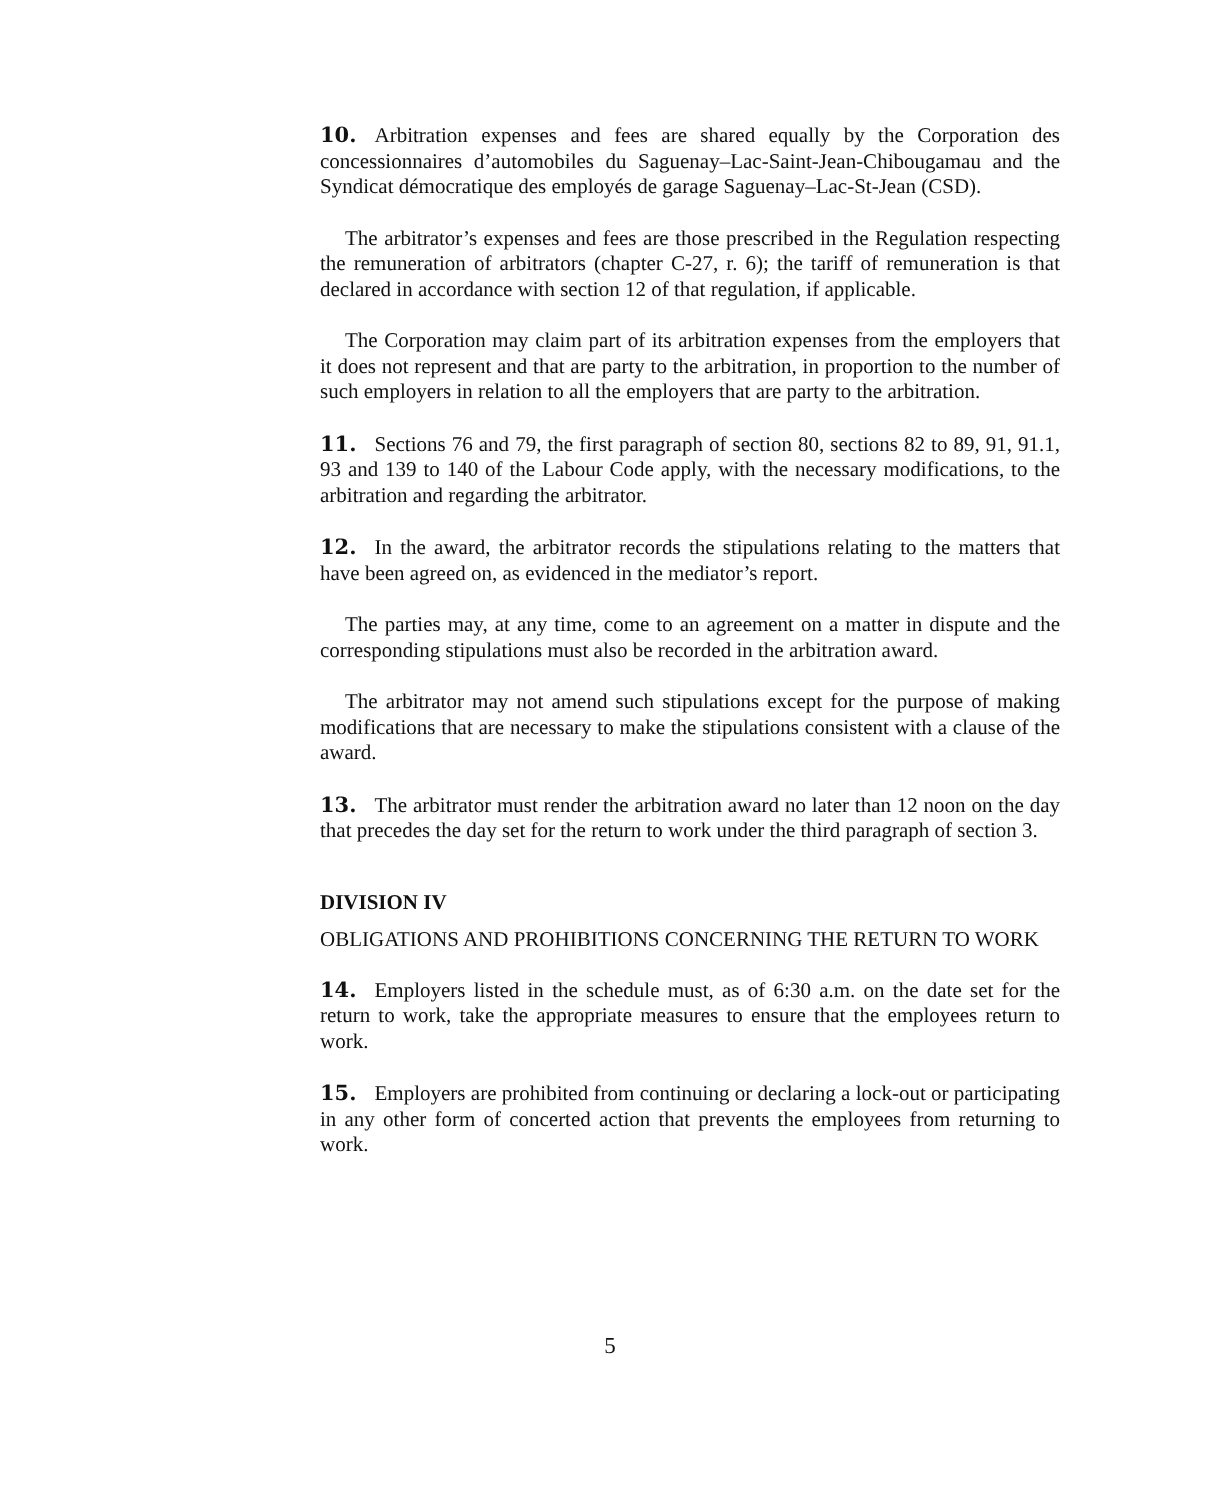10. Arbitration expenses and fees are shared equally by the Corporation des concessionnaires d’automobiles du Saguenay–Lac-Saint-Jean-Chibougamau and the Syndicat démocratique des employés de garage Saguenay–Lac-St-Jean (CSD).
The arbitrator’s expenses and fees are those prescribed in the Regulation respecting the remuneration of arbitrators (chapter C-27, r. 6); the tariff of remuneration is that declared in accordance with section 12 of that regulation, if applicable.
The Corporation may claim part of its arbitration expenses from the employers that it does not represent and that are party to the arbitration, in proportion to the number of such employers in relation to all the employers that are party to the arbitration.
11. Sections 76 and 79, the first paragraph of section 80, sections 82 to 89, 91, 91.1, 93 and 139 to 140 of the Labour Code apply, with the necessary modifications, to the arbitration and regarding the arbitrator.
12. In the award, the arbitrator records the stipulations relating to the matters that have been agreed on, as evidenced in the mediator’s report.
The parties may, at any time, come to an agreement on a matter in dispute and the corresponding stipulations must also be recorded in the arbitration award.
The arbitrator may not amend such stipulations except for the purpose of making modifications that are necessary to make the stipulations consistent with a clause of the award.
13. The arbitrator must render the arbitration award no later than 12 noon on the day that precedes the day set for the return to work under the third paragraph of section 3.
DIVISION IV
OBLIGATIONS AND PROHIBITIONS CONCERNING THE RETURN TO WORK
14. Employers listed in the schedule must, as of 6:30 a.m. on the date set for the return to work, take the appropriate measures to ensure that the employees return to work.
15. Employers are prohibited from continuing or declaring a lock-out or participating in any other form of concerted action that prevents the employees from returning to work.
5